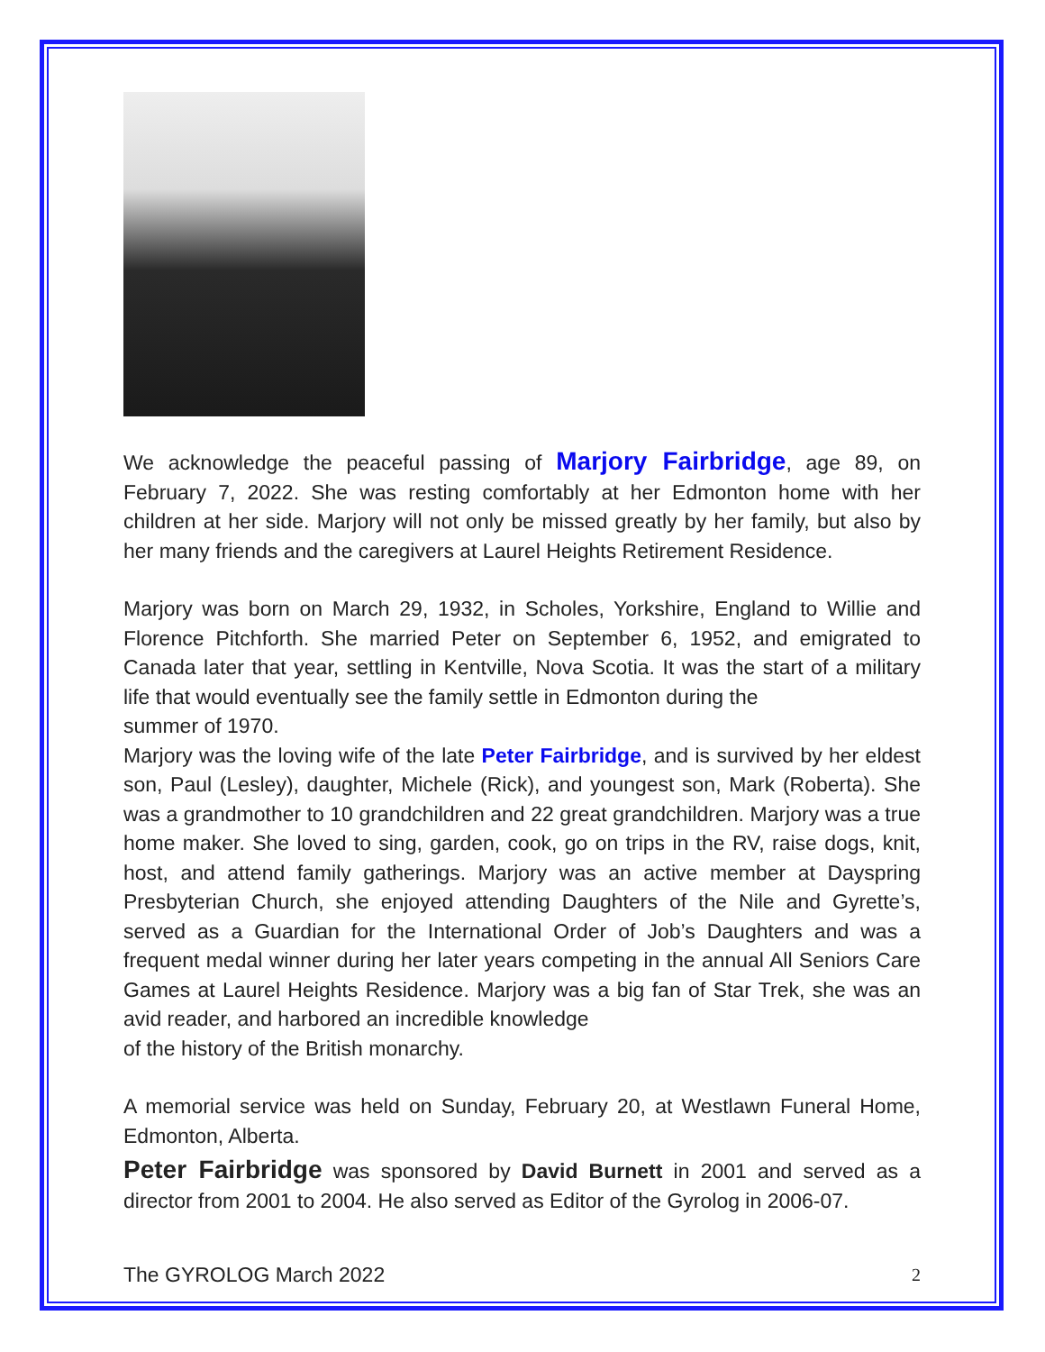We acknowledge the peaceful passing of Marjory Fairbridge, age 89, on February 7, 2022. She was resting comfortably at her Edmonton home with her children at her side. Marjory will not only be missed greatly by her family, but also by her many friends and the caregivers at Laurel Heights Retirement Residence.
Marjory was born on March 29, 1932, in Scholes, Yorkshire, England to Willie and Florence Pitchforth. She married Peter on September 6, 1952, and emigrated to Canada later that year, settling in Kentville, Nova Scotia. It was the start of a military life that would eventually see the family settle in Edmonton during the
summer of 1970.
Marjory was the loving wife of the late Peter Fairbridge, and is survived by her eldest son, Paul (Lesley), daughter, Michele (Rick), and youngest son, Mark (Roberta). She was a grandmother to 10 grandchildren and 22 great grandchildren. Marjory was a true home maker. She loved to sing, garden, cook, go on trips in the RV, raise dogs, knit, host, and attend family gatherings. Marjory was an active member at Dayspring Presbyterian Church, she enjoyed attending Daughters of the Nile and Gyrette’s, served as a Guardian for the International Order of Job’s Daughters and was a frequent medal winner during her later years competing in the annual All Seniors Care Games at Laurel Heights Residence. Marjory was a big fan of Star Trek, she was an avid reader, and harbored an incredible knowledge
of the history of the British monarchy.
A memorial service was held on Sunday, February 20, at Westlawn Funeral Home, Edmonton, Alberta.
Peter Fairbridge was sponsored by David Burnett in 2001 and served as a director from 2001 to 2004. He also served as Editor of the Gyrolog in 2006-07.
The GYROLOG March 2022 2